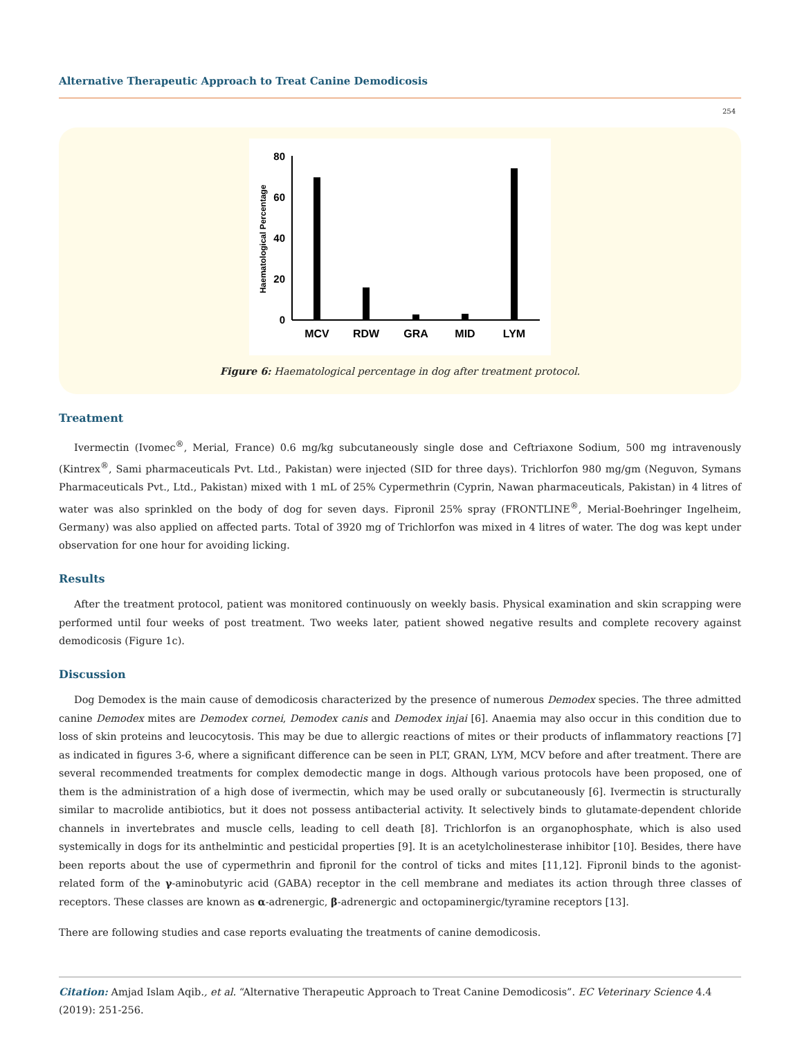Alternative Therapeutic Approach to Treat Canine Demodicosis
254
80
60
40
20
0
Haematological Percentage
MCV
RDW
GRA
MID
LYM
Figure 6: Haematological percentage in dog after treatment protocol.
Treatment
Ivermectin (Ivomec<sup>®</sup>, Merial, France) 0.6 mg/kg subcutaneously single dose and Ceftriaxone Sodium, 500 mg intravenously (Kintrex<sup>®</sup>, Sami pharmaceuticals Pvt. Ltd., Pakistan) were injected (SID for three days). Trichlorfon 980 mg/gm (Neguvon, Symans Pharmaceuticals Pvt., Ltd., Pakistan) mixed with 1 mL of 25% Cypermethrin (Cyprin, Nawan pharmaceuticals, Pakistan) in 4 litres of water was also sprinkled on the body of dog for seven days. Fipronil 25% spray (FRONTLINE<sup>®</sup>, Merial-Boehringer Ingelheim, Germany) was also applied on affected parts. Total of 3920 mg of Trichlorfon was mixed in 4 litres of water. The dog was kept under observation for one hour for avoiding licking.
Results
After the treatment protocol, patient was monitored continuously on weekly basis. Physical examination and skin scrapping were performed until four weeks of post treatment. Two weeks later, patient showed negative results and complete recovery against demodicosis (Figure 1c).
Discussion
Dog Demodex is the main cause of demodicosis characterized by the presence of numerous Demodex species. The three admitted canine Demodex mites are Demodex cornei, Demodex canis and Demodex injai [6]. Anaemia may also occur in this condition due to loss of skin proteins and leucocytosis. This may be due to allergic reactions of mites or their products of inflammatory reactions [7] as indicated in figures 3-6, where a significant difference can be seen in PLT, GRAN, LYM, MCV before and after treatment. There are several recommended treatments for complex demodectic mange in dogs. Although various protocols have been proposed, one of them is the administration of a high dose of ivermectin, which may be used orally or subcutaneously [6]. Ivermectin is structurally similar to macrolide antibiotics, but it does not possess antibacterial activity. It selectively binds to glutamate-dependent chloride channels in invertebrates and muscle cells, leading to cell death [8]. Trichlorfon is an organophosphate, which is also used systemically in dogs for its anthelmintic and pesticidal properties [9]. It is an acetylcholinesterase inhibitor [10]. Besides, there have been reports about the use of cypermethrin and fipronil for the control of ticks and mites [11,12]. Fipronil binds to the agonist-related form of the γ-aminobutyric acid (GABA) receptor in the cell membrane and mediates its action through three classes of receptors. These classes are known as α-adrenergic, β-adrenergic and octopaminergic/tyramine receptors [13].
There are following studies and case reports evaluating the treatments of canine demodicosis.
Citation: Amjad Islam Aqib., et al. “Alternative Therapeutic Approach to Treat Canine Demodicosis”. EC Veterinary Science 4.4 (2019): 251-256.